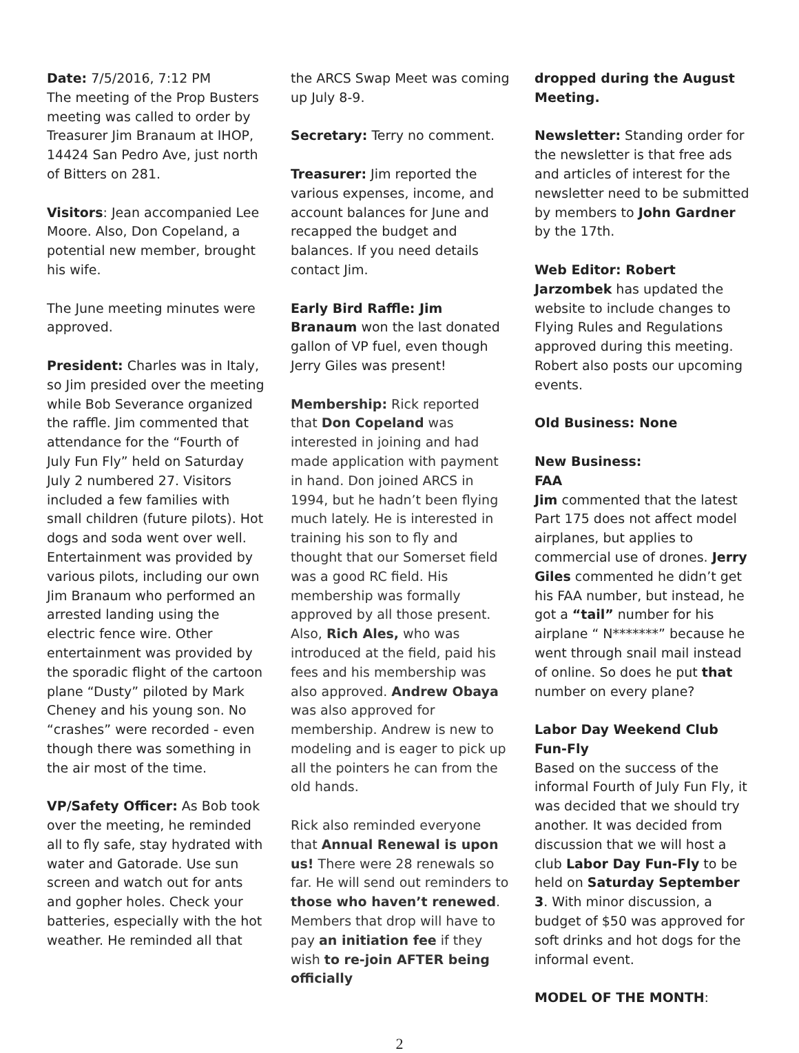Date: 7/5/2016, 7:12 PM
The meeting of the Prop Busters meeting was called to order by Treasurer Jim Branaum at IHOP, 14424 San Pedro Ave, just north of Bitters on 281.
Visitors: Jean accompanied Lee Moore. Also, Don Copeland, a potential new member, brought his wife.
The June meeting minutes were approved.
President: Charles was in Italy, so Jim presided over the meeting while Bob Severance organized the raffle. Jim commented that attendance for the “Fourth of July Fun Fly” held on Saturday July 2 numbered 27. Visitors included a few families with small children (future pilots). Hot dogs and soda went over well. Entertainment was provided by various pilots, including our own Jim Branaum who performed an arrested landing using the electric fence wire. Other entertainment was provided by the sporadic flight of the cartoon plane “Dusty” piloted by Mark Cheney and his young son. No “crashes” were recorded - even though there was something in the air most of the time.
VP/Safety Officer: As Bob took over the meeting, he reminded all to fly safe, stay hydrated with water and Gatorade. Use sun screen and watch out for ants and gopher holes. Check your batteries, especially with the hot weather. He reminded all that
the ARCS Swap Meet was coming up July 8-9.
Secretary: Terry no comment.
Treasurer: Jim reported the various expenses, income, and account balances for June and recapped the budget and balances. If you need details contact Jim.
Early Bird Raffle: Jim Branaum won the last donated gallon of VP fuel, even though Jerry Giles was present!
Membership: Rick reported that Don Copeland was interested in joining and had made application with payment in hand. Don joined ARCS in 1994, but he hadn’t been flying much lately. He is interested in training his son to fly and thought that our Somerset field was a good RC field. His membership was formally approved by all those present. Also, Rich Ales, who was introduced at the field, paid his fees and his membership was also approved. Andrew Obaya was also approved for membership. Andrew is new to modeling and is eager to pick up all the pointers he can from the old hands.
Rick also reminded everyone that Annual Renewal is upon us! There were 28 renewals so far. He will send out reminders to those who haven’t renewed. Members that drop will have to pay an initiation fee if they wish to re-join AFTER being officially
dropped during the August Meeting.
Newsletter: Standing order for the newsletter is that free ads and articles of interest for the newsletter need to be submitted by members to John Gardner by the 17th.
Web Editor: Robert Jarzombek has updated the website to include changes to Flying Rules and Regulations approved during this meeting. Robert also posts our upcoming events.
Old Business: None
New Business:
FAA
Jim commented that the latest Part 175 does not affect model airplanes, but applies to commercial use of drones. Jerry Giles commented he didn’t get his FAA number, but instead, he got a “tail” number for his airplane “ N*******” because he went through snail mail instead of online. So does he put that number on every plane?
Labor Day Weekend Club Fun-Fly
Based on the success of the informal Fourth of July Fun Fly, it was decided that we should try another. It was decided from discussion that we will host a club Labor Day Fun-Fly to be held on Saturday September 3. With minor discussion, a budget of $50 was approved for soft drinks and hot dogs for the informal event.
MODEL OF THE MONTH:
2